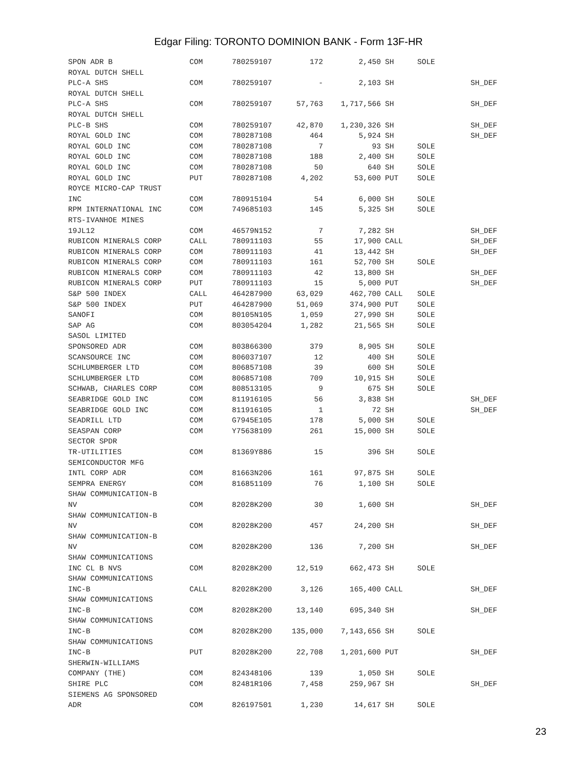Edgar Filing: TORONTO DOMINION BANK - Form 13F-HR
| SPON ADR B | COM | 780259107 | 172 | 2,450 | SH | SOLE | |
| ROYAL DUTCH SHELL | | | | | | | |
| PLC-A SHS | COM | 780259107 | - | 2,103 | SH | | SH_DEF |
| ROYAL DUTCH SHELL | | | | | | | |
| PLC-A SHS | COM | 780259107 | 57,763 | 1,717,566 | SH | | SH_DEF |
| ROYAL DUTCH SHELL | | | | | | | |
| PLC-B SHS | COM | 780259107 | 42,870 | 1,230,326 | SH | | SH_DEF |
| ROYAL GOLD INC | COM | 780287108 | 464 | 5,924 | SH | | SH_DEF |
| ROYAL GOLD INC | COM | 780287108 | 7 | 93 | SH | SOLE | |
| ROYAL GOLD INC | COM | 780287108 | 188 | 2,400 | SH | SOLE | |
| ROYAL GOLD INC | COM | 780287108 | 50 | 640 | SH | SOLE | |
| ROYAL GOLD INC | PUT | 780287108 | 4,202 | 53,600 | PUT | SOLE | |
| ROYCE MICRO-CAP TRUST | | | | | | | |
| INC | COM | 780915104 | 54 | 6,000 | SH | SOLE | |
| RPM INTERNATIONAL INC | COM | 749685103 | 145 | 5,325 | SH | SOLE | |
| RTS-IVANHOE MINES | | | | | | | |
| 19JL12 | COM | 46579N152 | 7 | 7,282 | SH | | SH_DEF |
| RUBICON MINERALS CORP | CALL | 780911103 | 55 | 17,900 | CALL | | SH_DEF |
| RUBICON MINERALS CORP | COM | 780911103 | 41 | 13,442 | SH | | SH_DEF |
| RUBICON MINERALS CORP | COM | 780911103 | 161 | 52,700 | SH | SOLE | |
| RUBICON MINERALS CORP | COM | 780911103 | 42 | 13,800 | SH | | SH_DEF |
| RUBICON MINERALS CORP | PUT | 780911103 | 15 | 5,000 | PUT | | SH_DEF |
| S&P 500 INDEX | CALL | 464287900 | 63,029 | 462,700 | CALL | SOLE | |
| S&P 500 INDEX | PUT | 464287900 | 51,069 | 374,900 | PUT | SOLE | |
| SANOFI | COM | 80105N105 | 1,059 | 27,990 | SH | SOLE | |
| SAP AG | COM | 803054204 | 1,282 | 21,565 | SH | SOLE | |
| SASOL LIMITED | | | | | | | |
| SPONSORED ADR | COM | 803866300 | 379 | 8,905 | SH | SOLE | |
| SCANSOURCE INC | COM | 806037107 | 12 | 400 | SH | SOLE | |
| SCHLUMBERGER LTD | COM | 806857108 | 39 | 600 | SH | SOLE | |
| SCHLUMBERGER LTD | COM | 806857108 | 709 | 10,915 | SH | SOLE | |
| SCHWAB, CHARLES CORP | COM | 808513105 | 9 | 675 | SH | SOLE | |
| SEABRIDGE GOLD INC | COM | 811916105 | 56 | 3,838 | SH | | SH_DEF |
| SEABRIDGE GOLD INC | COM | 811916105 | 1 | 72 | SH | | SH_DEF |
| SEADRILL LTD | COM | G7945E105 | 178 | 5,000 | SH | SOLE | |
| SEASPAN CORP | COM | Y75638109 | 261 | 15,000 | SH | SOLE | |
| SECTOR SPDR | | | | | | | |
| TR-UTILITIES | COM | 81369Y886 | 15 | 396 | SH | SOLE | |
| SEMICONDUCTOR MFG | | | | | | | |
| INTL CORP ADR | COM | 81663N206 | 161 | 97,875 | SH | SOLE | |
| SEMPRA ENERGY | COM | 816851109 | 76 | 1,100 | SH | SOLE | |
| SHAW COMMUNICATION-B | | | | | | | |
| NV | COM | 82028K200 | 30 | 1,600 | SH | | SH_DEF |
| SHAW COMMUNICATION-B | | | | | | | |
| NV | COM | 82028K200 | 457 | 24,200 | SH | | SH_DEF |
| SHAW COMMUNICATION-B | | | | | | | |
| NV | COM | 82028K200 | 136 | 7,200 | SH | | SH_DEF |
| SHAW COMMUNICATIONS | | | | | | | |
| INC CL B NVS | COM | 82028K200 | 12,519 | 662,473 | SH | SOLE | |
| SHAW COMMUNICATIONS | | | | | | | |
| INC-B | CALL | 82028K200 | 3,126 | 165,400 | CALL | | SH_DEF |
| SHAW COMMUNICATIONS | | | | | | | |
| INC-B | COM | 82028K200 | 13,140 | 695,340 | SH | | SH_DEF |
| SHAW COMMUNICATIONS | | | | | | | |
| INC-B | COM | 82028K200 | 135,000 | 7,143,656 | SH | SOLE | |
| SHAW COMMUNICATIONS | | | | | | | |
| INC-B | PUT | 82028K200 | 22,708 | 1,201,600 | PUT | | SH_DEF |
| SHERWIN-WILLIAMS | | | | | | | |
| COMPANY (THE) | COM | 824348106 | 139 | 1,050 | SH | SOLE | |
| SHIRE PLC | COM | 82481R106 | 7,458 | 259,967 | SH | | SH_DEF |
| SIEMENS AG SPONSORED | | | | | | | |
| ADR | COM | 826197501 | 1,230 | 14,617 | SH | SOLE | |
23